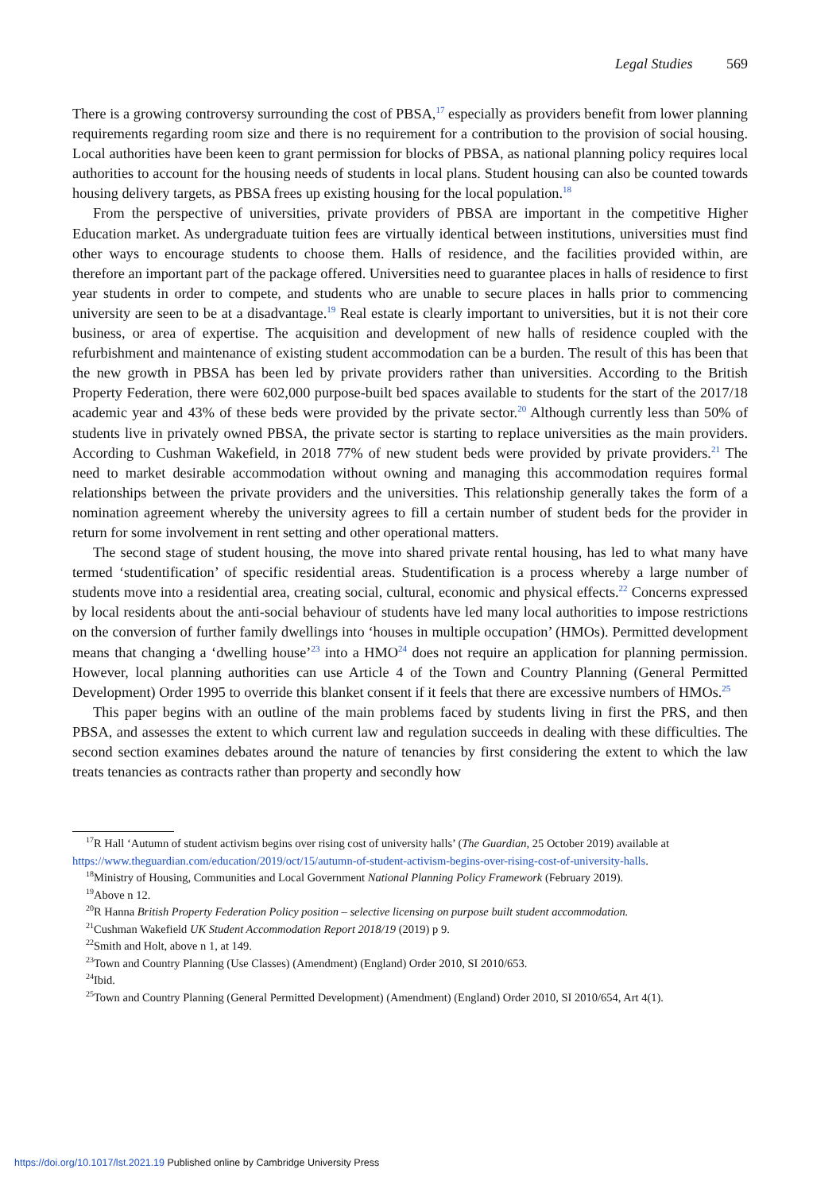Legal Studies 569
There is a growing controversy surrounding the cost of PBSA,<sup>17</sup> especially as providers benefit from lower planning requirements regarding room size and there is no requirement for a contribution to the provision of social housing. Local authorities have been keen to grant permission for blocks of PBSA, as national planning policy requires local authorities to account for the housing needs of students in local plans. Student housing can also be counted towards housing delivery targets, as PBSA frees up existing housing for the local population.<sup>18</sup>
From the perspective of universities, private providers of PBSA are important in the competitive Higher Education market. As undergraduate tuition fees are virtually identical between institutions, universities must find other ways to encourage students to choose them. Halls of residence, and the facilities provided within, are therefore an important part of the package offered. Universities need to guarantee places in halls of residence to first year students in order to compete, and students who are unable to secure places in halls prior to commencing university are seen to be at a disadvantage.<sup>19</sup> Real estate is clearly important to universities, but it is not their core business, or area of expertise. The acquisition and development of new halls of residence coupled with the refurbishment and maintenance of existing student accommodation can be a burden. The result of this has been that the new growth in PBSA has been led by private providers rather than universities. According to the British Property Federation, there were 602,000 purpose-built bed spaces available to students for the start of the 2017/18 academic year and 43% of these beds were provided by the private sector.<sup>20</sup> Although currently less than 50% of students live in privately owned PBSA, the private sector is starting to replace universities as the main providers. According to Cushman Wakefield, in 2018 77% of new student beds were provided by private providers.<sup>21</sup> The need to market desirable accommodation without owning and managing this accommodation requires formal relationships between the private providers and the universities. This relationship generally takes the form of a nomination agreement whereby the university agrees to fill a certain number of student beds for the provider in return for some involvement in rent setting and other operational matters.
The second stage of student housing, the move into shared private rental housing, has led to what many have termed ‘studentification’ of specific residential areas. Studentification is a process whereby a large number of students move into a residential area, creating social, cultural, economic and physical effects.<sup>22</sup> Concerns expressed by local residents about the anti-social behaviour of students have led many local authorities to impose restrictions on the conversion of further family dwellings into ‘houses in multiple occupation’ (HMOs). Permitted development means that changing a ‘dwelling house’<sup>23</sup> into a HMO<sup>24</sup> does not require an application for planning permission. However, local planning authorities can use Article 4 of the Town and Country Planning (General Permitted Development) Order 1995 to override this blanket consent if it feels that there are excessive numbers of HMOs.<sup>25</sup>
This paper begins with an outline of the main problems faced by students living in first the PRS, and then PBSA, and assesses the extent to which current law and regulation succeeds in dealing with these difficulties. The second section examines debates around the nature of tenancies by first considering the extent to which the law treats tenancies as contracts rather than property and secondly how
<sup>17</sup> R Hall ‘Autumn of student activism begins over rising cost of university halls’ (The Guardian, 25 October 2019) available at https://www.theguardian.com/education/2019/oct/15/autumn-of-student-activism-begins-over-rising-cost-of-university-halls.
<sup>18</sup> Ministry of Housing, Communities and Local Government National Planning Policy Framework (February 2019).
<sup>19</sup> Above n 12.
<sup>20</sup> R Hanna British Property Federation Policy position – selective licensing on purpose built student accommodation.
<sup>21</sup> Cushman Wakefield UK Student Accommodation Report 2018/19 (2019) p 9.
<sup>22</sup> Smith and Holt, above n 1, at 149.
<sup>23</sup> Town and Country Planning (Use Classes) (Amendment) (England) Order 2010, SI 2010/653.
<sup>24</sup> Ibid.
<sup>25</sup> Town and Country Planning (General Permitted Development) (Amendment) (England) Order 2010, SI 2010/654, Art 4(1).
https://doi.org/10.1017/lst.2021.19 Published online by Cambridge University Press